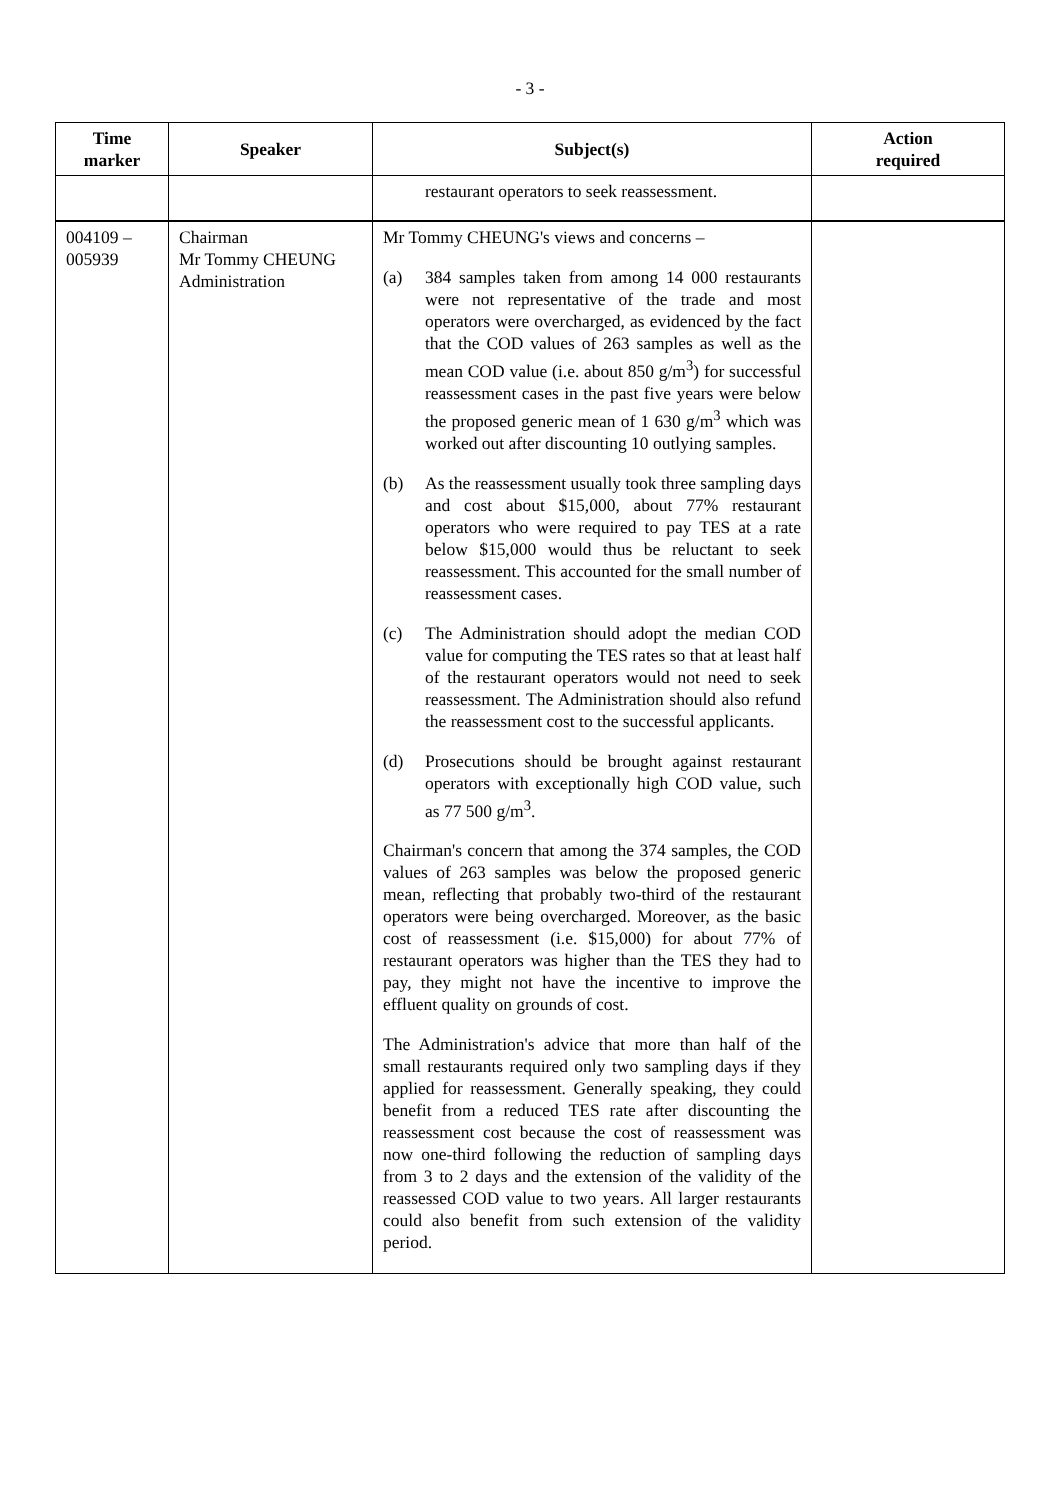- 3 -
| Time marker | Speaker | Subject(s) | Action required |
| --- | --- | --- | --- |
| | | restaurant operators to seek reassessment. | |
| 004109 – 005939 | Chairman Mr Tommy CHEUNG Administration | Mr Tommy CHEUNG's views and concerns – (a) 384 samples taken from among 14 000 restaurants were not representative of the trade and most operators were overcharged, as evidenced by the fact that the COD values of 263 samples as well as the mean COD value (i.e. about 850 g/m<sup>3</sup>) for successful reassessment cases in the past five years were below the proposed generic mean of 1 630 g/m<sup>3</sup> which was worked out after discounting 10 outlying samples. (b) As the reassessment usually took three sampling days and cost about $15,000, about 77% restaurant operators who were required to pay TES at a rate below $15,000 would thus be reluctant to seek reassessment. This accounted for the small number of reassessment cases. (c) The Administration should adopt the median COD value for computing the TES rates so that at least half of the restaurant operators would not need to seek reassessment. The Administration should also refund the reassessment cost to the successful applicants. (d) Prosecutions should be brought against restaurant operators with exceptionally high COD value, such as 77 500 g/m<sup>3</sup>. Chairman's concern that among the 374 samples, the COD values of 263 samples was below the proposed generic mean, reflecting that probably two-third of the restaurant operators were being overcharged. Moreover, as the basic cost of reassessment (i.e. $15,000) for about 77% of restaurant operators was higher than the TES they had to pay, they might not have the incentive to improve the effluent quality on grounds of cost. The Administration's advice that more than half of the small restaurants required only two sampling days if they applied for reassessment. Generally speaking, they could benefit from a reduced TES rate after discounting the reassessment cost because the cost of reassessment was now one-third following the reduction of sampling days from 3 to 2 days and the extension of the validity of the reassessed COD value to two years. All larger restaurants could also benefit from such extension of the validity period. | |